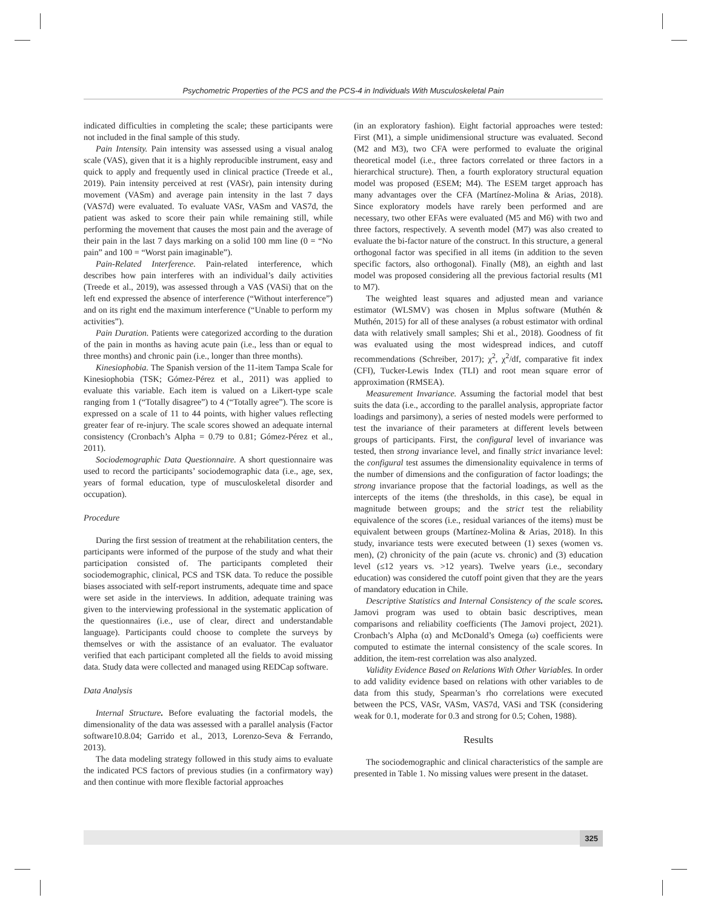Psychometric Properties of the PCS and the PCS-4 in Individuals With Musculoskeletal Pain
indicated difficulties in completing the scale; these participants were not included in the final sample of this study.
Pain Intensity. Pain intensity was assessed using a visual analog scale (VAS), given that it is a highly reproducible instrument, easy and quick to apply and frequently used in clinical practice (Treede et al., 2019). Pain intensity perceived at rest (VASr), pain intensity during movement (VASm) and average pain intensity in the last 7 days (VAS7d) were evaluated. To evaluate VASr, VASm and VAS7d, the patient was asked to score their pain while remaining still, while performing the movement that causes the most pain and the average of their pain in the last 7 days marking on a solid 100 mm line (0 = “No pain” and 100 = “Worst pain imaginable”).
Pain-Related Interference. Pain-related interference, which describes how pain interferes with an individual’s daily activities (Treede et al., 2019), was assessed through a VAS (VASi) that on the left end expressed the absence of interference (“Without interference”) and on its right end the maximum interference (“Unable to perform my activities”).
Pain Duration. Patients were categorized according to the duration of the pain in months as having acute pain (i.e., less than or equal to three months) and chronic pain (i.e., longer than three months).
Kinesiophobia. The Spanish version of the 11-item Tampa Scale for Kinesiophobia (TSK; Gómez-Pérez et al., 2011) was applied to evaluate this variable. Each item is valued on a Likert-type scale ranging from 1 (“Totally disagree”) to 4 (“Totally agree”). The score is expressed on a scale of 11 to 44 points, with higher values reflecting greater fear of re-injury. The scale scores showed an adequate internal consistency (Cronbach’s Alpha = 0.79 to 0.81; Gómez-Pérez et al., 2011).
Sociodemographic Data Questionnaire. A short questionnaire was used to record the participants’ sociodemographic data (i.e., age, sex, years of formal education, type of musculoskeletal disorder and occupation).
Procedure
During the first session of treatment at the rehabilitation centers, the participants were informed of the purpose of the study and what their participation consisted of. The participants completed their sociodemographic, clinical, PCS and TSK data. To reduce the possible biases associated with self-report instruments, adequate time and space were set aside in the interviews. In addition, adequate training was given to the interviewing professional in the systematic application of the questionnaires (i.e., use of clear, direct and understandable language). Participants could choose to complete the surveys by themselves or with the assistance of an evaluator. The evaluator verified that each participant completed all the fields to avoid missing data. Study data were collected and managed using REDCap software.
Data Analysis
Internal Structure. Before evaluating the factorial models, the dimensionality of the data was assessed with a parallel analysis (Factor software10.8.04; Garrido et al., 2013, Lorenzo-Seva & Ferrando, 2013).
The data modeling strategy followed in this study aims to evaluate the indicated PCS factors of previous studies (in a confirmatory way) and then continue with more flexible factorial approaches
(in an exploratory fashion). Eight factorial approaches were tested: First (M1), a simple unidimensional structure was evaluated. Second (M2 and M3), two CFA were performed to evaluate the original theoretical model (i.e., three factors correlated or three factors in a hierarchical structure). Then, a fourth exploratory structural equation model was proposed (ESEM; M4). The ESEM target approach has many advantages over the CFA (Martínez-Molina & Arias, 2018). Since exploratory models have rarely been performed and are necessary, two other EFAs were evaluated (M5 and M6) with two and three factors, respectively. A seventh model (M7) was also created to evaluate the bi-factor nature of the construct. In this structure, a general orthogonal factor was specified in all items (in addition to the seven specific factors, also orthogonal). Finally (M8), an eighth and last model was proposed considering all the previous factorial results (M1 to M7).
The weighted least squares and adjusted mean and variance estimator (WLSMV) was chosen in Mplus software (Muthén & Muthén, 2015) for all of these analyses (a robust estimator with ordinal data with relatively small samples; Shi et al., 2018). Goodness of fit was evaluated using the most widespread indices, and cutoff recommendations (Schreiber, 2017); χ<sup>2</sup>, χ<sup>2</sup>/df, comparative fit index (CFI), Tucker-Lewis Index (TLI) and root mean square error of approximation (RMSEA).
Measurement Invariance. Assuming the factorial model that best suits the data (i.e., according to the parallel analysis, appropriate factor loadings and parsimony), a series of nested models were performed to test the invariance of their parameters at different levels between groups of participants. First, the configural level of invariance was tested, then strong invariance level, and finally strict invariance level: the configural test assumes the dimensionality equivalence in terms of the number of dimensions and the configuration of factor loadings; the strong invariance propose that the factorial loadings, as well as the intercepts of the items (the thresholds, in this case), be equal in magnitude between groups; and the strict test the reliability equivalence of the scores (i.e., residual variances of the items) must be equivalent between groups (Martínez-Molina & Arias, 2018). In this study, invariance tests were executed between (1) sexes (women vs. men), (2) chronicity of the pain (acute vs. chronic) and (3) education level (≤12 years vs. >12 years). Twelve years (i.e., secondary education) was considered the cutoff point given that they are the years of mandatory education in Chile.
Descriptive Statistics and Internal Consistency of the scale scores. Jamovi program was used to obtain basic descriptives, mean comparisons and reliability coefficients (The Jamovi project, 2021). Cronbach’s Alpha (α) and McDonald’s Omega (ω) coefficients were computed to estimate the internal consistency of the scale scores. In addition, the item-rest correlation was also analyzed.
Validity Evidence Based on Relations With Other Variables. In order to add validity evidence based on relations with other variables to de data from this study, Spearman’s rho correlations were executed between the PCS, VASr, VASm, VAS7d, VASi and TSK (considering weak for 0.1, moderate for 0.3 and strong for 0.5; Cohen, 1988).
Results
The sociodemographic and clinical characteristics of the sample are presented in Table 1. No missing values were present in the dataset.
325